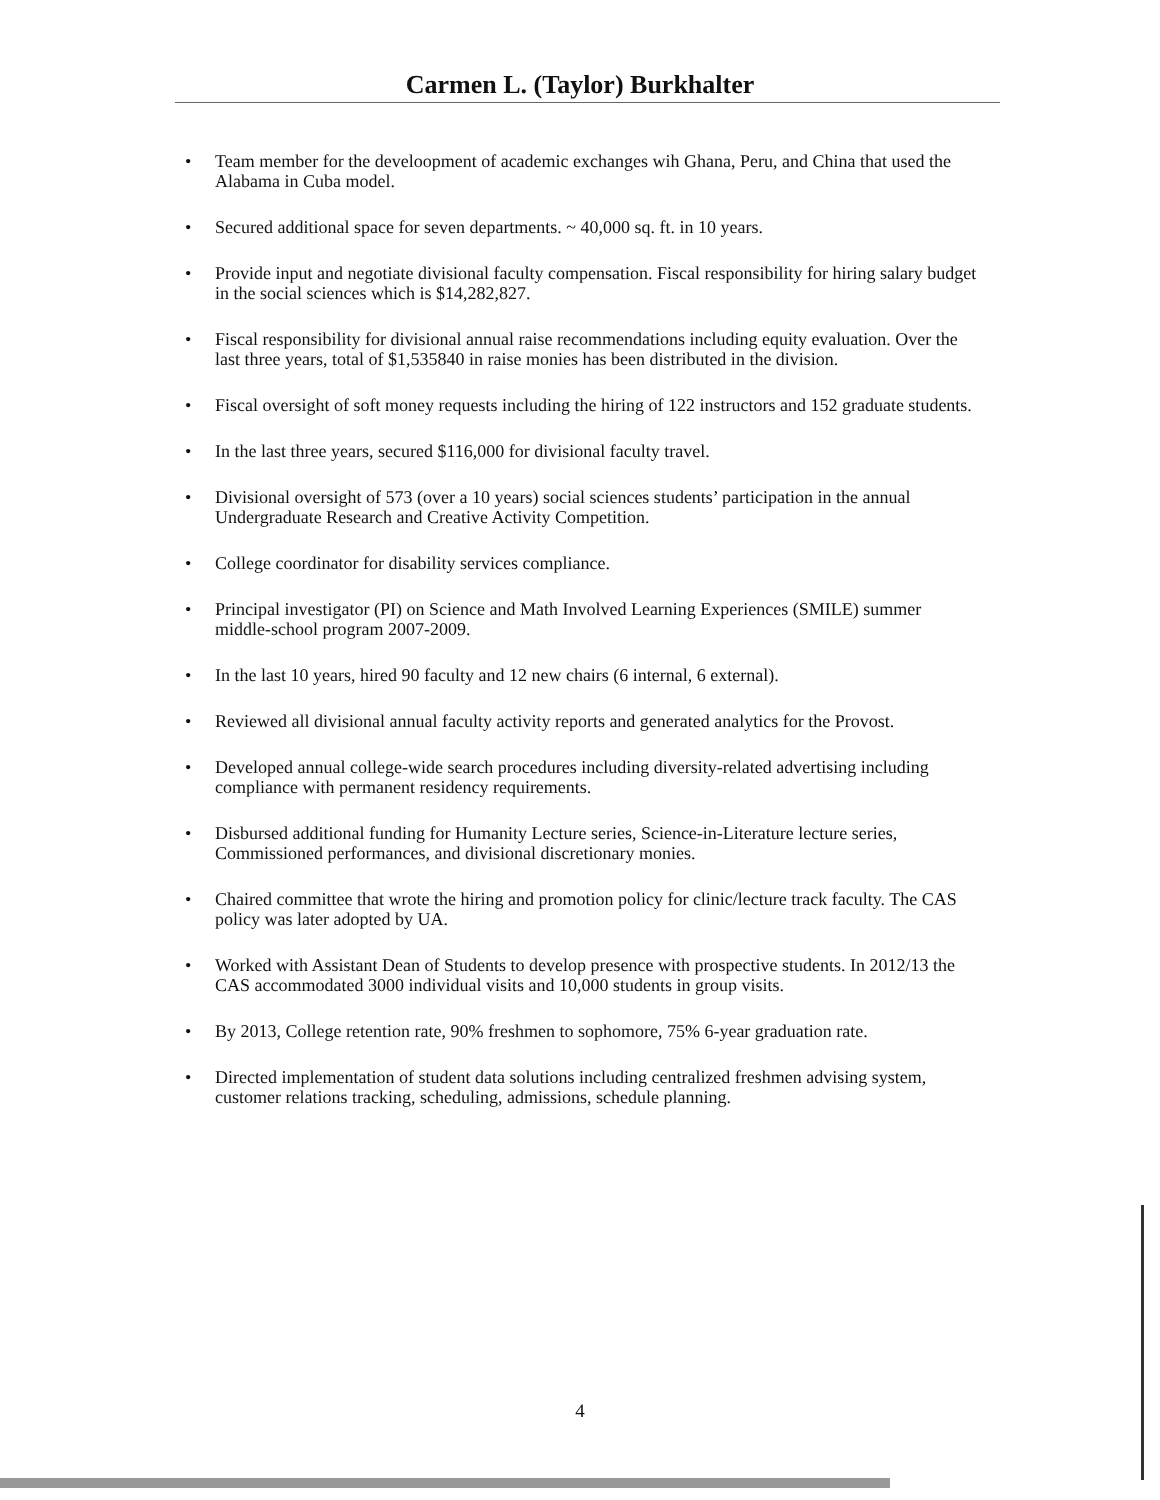Carmen L. (Taylor) Burkhalter
• Team member for the develoopment of academic exchanges wih Ghana, Peru, and China that used the Alabama in Cuba model.
• Secured additional space for seven departments. ~ 40,000 sq. ft. in 10 years.
• Provide input and negotiate divisional faculty compensation. Fiscal responsibility for hiring salary budget in the social sciences which is $14,282,827.
• Fiscal responsibility for divisional annual raise recommendations including equity evaluation. Over the last three years, total of $1,535840 in raise monies has been distributed in the division.
• Fiscal oversight of soft money requests including the hiring of 122 instructors and 152 graduate students.
• In the last three years, secured $116,000 for divisional faculty travel.
• Divisional oversight of 573 (over a 10 years) social sciences students’ participation in the annual Undergraduate Research and Creative Activity Competition.
• College coordinator for disability services compliance.
• Principal investigator (PI) on Science and Math Involved Learning Experiences (SMILE) summer middle-school program 2007-2009.
• In the last 10 years, hired 90 faculty and 12 new chairs (6 internal, 6 external).
• Reviewed all divisional annual faculty activity reports and generated analytics for the Provost.
• Developed annual college-wide search procedures including diversity-related advertising including compliance with permanent residency requirements.
• Disbursed additional funding for Humanity Lecture series, Science-in-Literature lecture series, Commissioned performances, and divisional discretionary monies.
• Chaired committee that wrote the hiring and promotion policy for clinic/lecture track faculty. The CAS policy was later adopted by UA.
• Worked with Assistant Dean of Students to develop presence with prospective students. In 2012/13 the CAS accommodated 3000 individual visits and 10,000 students in group visits.
• By 2013, College retention rate, 90% freshmen to sophomore, 75% 6-year graduation rate.
• Directed implementation of student data solutions including centralized freshmen advising system, customer relations tracking, scheduling, admissions, schedule planning.
4